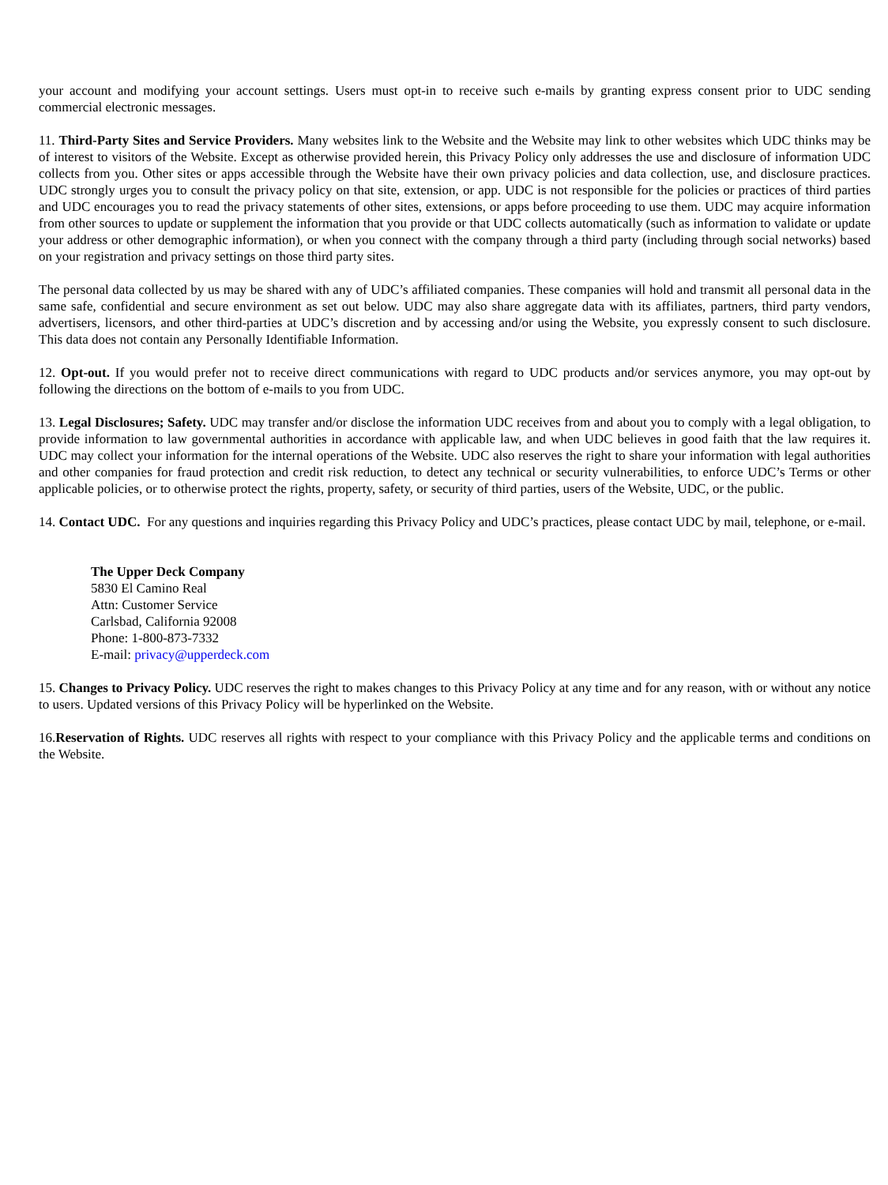your account and modifying your account settings. Users must opt-in to receive such e-mails by granting express consent prior to UDC sending commercial electronic messages.
11. Third-Party Sites and Service Providers. Many websites link to the Website and the Website may link to other websites which UDC thinks may be of interest to visitors of the Website. Except as otherwise provided herein, this Privacy Policy only addresses the use and disclosure of information UDC collects from you. Other sites or apps accessible through the Website have their own privacy policies and data collection, use, and disclosure practices. UDC strongly urges you to consult the privacy policy on that site, extension, or app. UDC is not responsible for the policies or practices of third parties and UDC encourages you to read the privacy statements of other sites, extensions, or apps before proceeding to use them. UDC may acquire information from other sources to update or supplement the information that you provide or that UDC collects automatically (such as information to validate or update your address or other demographic information), or when you connect with the company through a third party (including through social networks) based on your registration and privacy settings on those third party sites.
The personal data collected by us may be shared with any of UDC’s affiliated companies. These companies will hold and transmit all personal data in the same safe, confidential and secure environment as set out below. UDC may also share aggregate data with its affiliates, partners, third party vendors, advertisers, licensors, and other third-parties at UDC’s discretion and by accessing and/or using the Website, you expressly consent to such disclosure. This data does not contain any Personally Identifiable Information.
12. Opt-out. If you would prefer not to receive direct communications with regard to UDC products and/or services anymore, you may opt-out by following the directions on the bottom of e-mails to you from UDC.
13. Legal Disclosures; Safety. UDC may transfer and/or disclose the information UDC receives from and about you to comply with a legal obligation, to provide information to law governmental authorities in accordance with applicable law, and when UDC believes in good faith that the law requires it. UDC may collect your information for the internal operations of the Website. UDC also reserves the right to share your information with legal authorities and other companies for fraud protection and credit risk reduction, to detect any technical or security vulnerabilities, to enforce UDC’s Terms or other applicable policies, or to otherwise protect the rights, property, safety, or security of third parties, users of the Website, UDC, or the public.
14. Contact UDC. For any questions and inquiries regarding this Privacy Policy and UDC’s practices, please contact UDC by mail, telephone, or e-mail.
The Upper Deck Company
5830 El Camino Real
Attn: Customer Service
Carlsbad, California 92008
Phone: 1-800-873-7332
E-mail: privacy@upperdeck.com
15. Changes to Privacy Policy. UDC reserves the right to makes changes to this Privacy Policy at any time and for any reason, with or without any notice to users. Updated versions of this Privacy Policy will be hyperlinked on the Website.
16.Reservation of Rights. UDC reserves all rights with respect to your compliance with this Privacy Policy and the applicable terms and conditions on the Website.